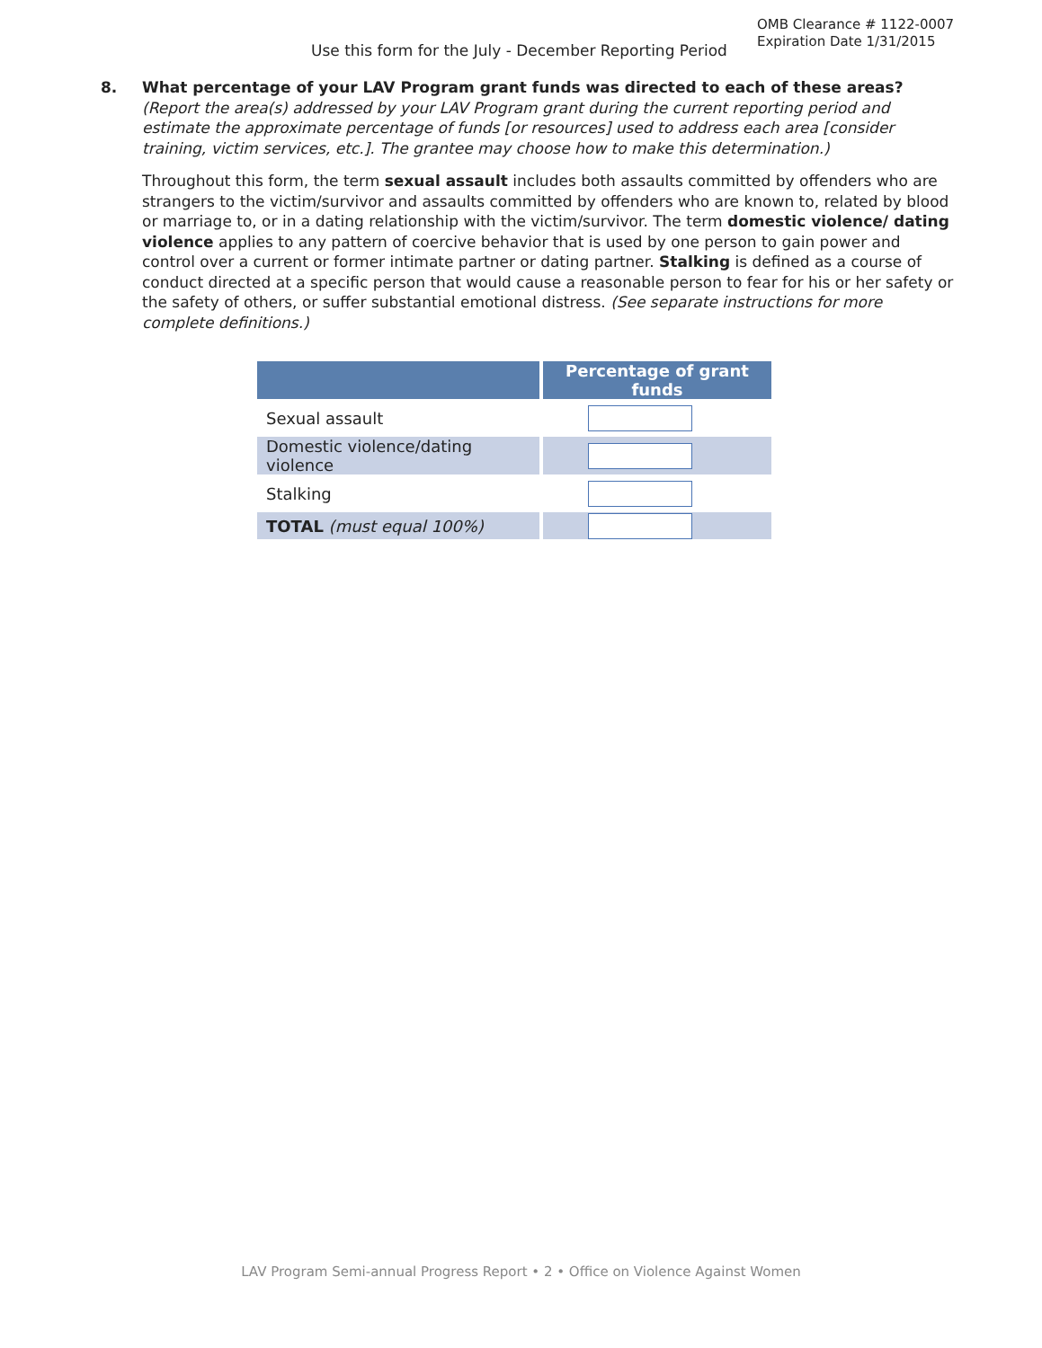OMB Clearance # 1122-0007
Expiration Date 1/31/2015
Use this form for the July - December Reporting Period
8.
What percentage of your LAV Program grant funds was directed to each of these areas?
(Report the area(s) addressed by your LAV Program grant during the current reporting period and estimate the approximate percentage of funds [or resources] used to address each area [consider training, victim services, etc.]. The grantee may choose how to make this determination.)
Throughout this form, the term sexual assault includes both assaults committed by offenders who are strangers to the victim/survivor and assaults committed by offenders who are known to, related by blood or marriage to, or in a dating relationship with the victim/survivor. The term domestic violence/ dating violence applies to any pattern of coercive behavior that is used by one person to gain power and control over a current or former intimate partner or dating partner. Stalking is defined as a course of conduct directed at a specific person that would cause a reasonable person to fear for his or her safety or the safety of others, or suffer substantial emotional distress. (See separate instructions for more complete definitions.)
| | Percentage of grant funds |
| --- | --- |
| Sexual assault | |
| Domestic violence/dating violence | |
| Stalking | |
| TOTAL (must equal 100%) | |
LAV Program Semi-annual Progress Report • 2 • Office on Violence Against Women